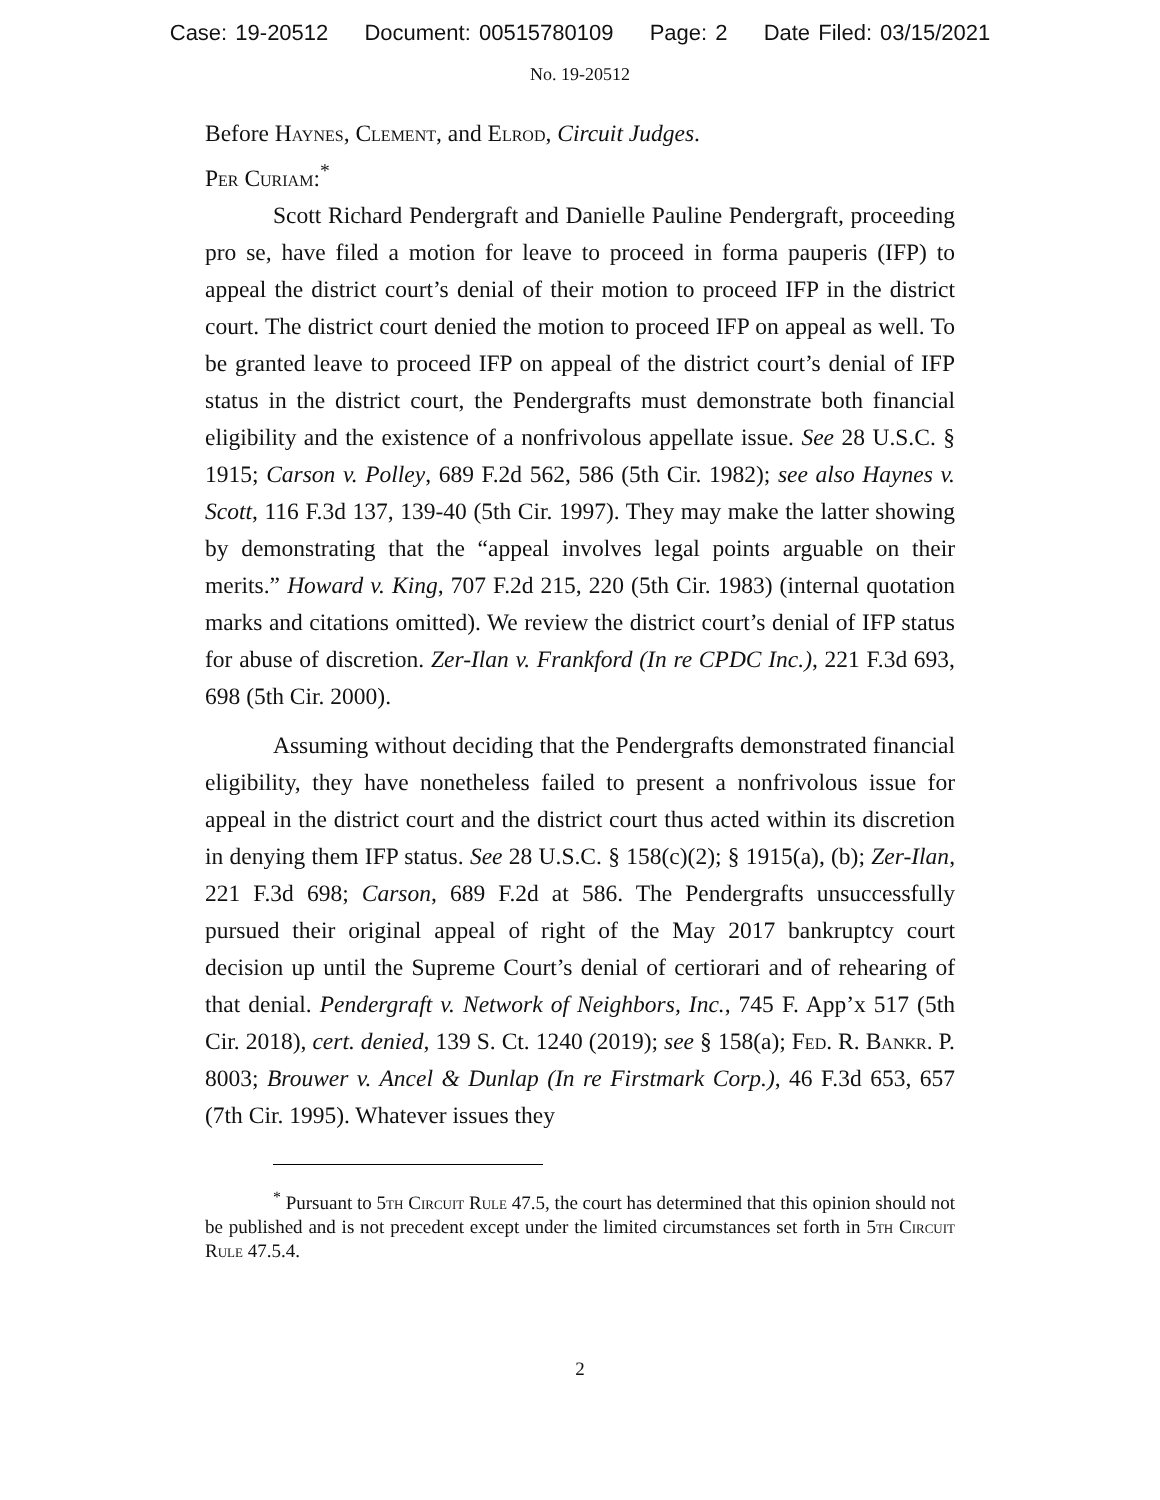Case: 19-20512 Document: 00515780109 Page: 2 Date Filed: 03/15/2021
No. 19-20512
Before Haynes, Clement, and Elrod, Circuit Judges.
Per Curiam:<sup>*</sup>
Scott Richard Pendergraft and Danielle Pauline Pendergraft, proceeding pro se, have filed a motion for leave to proceed in forma pauperis (IFP) to appeal the district court’s denial of their motion to proceed IFP in the district court. The district court denied the motion to proceed IFP on appeal as well. To be granted leave to proceed IFP on appeal of the district court’s denial of IFP status in the district court, the Pendergrafts must demonstrate both financial eligibility and the existence of a nonfrivolous appellate issue. See 28 U.S.C. § 1915; Carson v. Polley, 689 F.2d 562, 586 (5th Cir. 1982); see also Haynes v. Scott, 116 F.3d 137, 139-40 (5th Cir. 1997). They may make the latter showing by demonstrating that the “appeal involves legal points arguable on their merits.” Howard v. King, 707 F.2d 215, 220 (5th Cir. 1983) (internal quotation marks and citations omitted). We review the district court’s denial of IFP status for abuse of discretion. Zer-Ilan v. Frankford (In re CPDC Inc.), 221 F.3d 693, 698 (5th Cir. 2000).
Assuming without deciding that the Pendergrafts demonstrated financial eligibility, they have nonetheless failed to present a nonfrivolous issue for appeal in the district court and the district court thus acted within its discretion in denying them IFP status. See 28 U.S.C. § 158(c)(2); § 1915(a), (b); Zer-Ilan, 221 F.3d 698; Carson, 689 F.2d at 586. The Pendergrafts unsuccessfully pursued their original appeal of right of the May 2017 bankruptcy court decision up until the Supreme Court’s denial of certiorari and of rehearing of that denial. Pendergraft v. Network of Neighbors, Inc., 745 F. App’x 517 (5th Cir. 2018), cert. denied, 139 S. Ct. 1240 (2019); see § 158(a); Fed. R. Bankr. P. 8003; Brouwer v. Ancel & Dunlap (In re Firstmark Corp.), 46 F.3d 653, 657 (7th Cir. 1995). Whatever issues they
<sup>*</sup> Pursuant to 5th Circuit Rule 47.5, the court has determined that this opinion should not be published and is not precedent except under the limited circumstances set forth in 5th Circuit Rule 47.5.4.
2